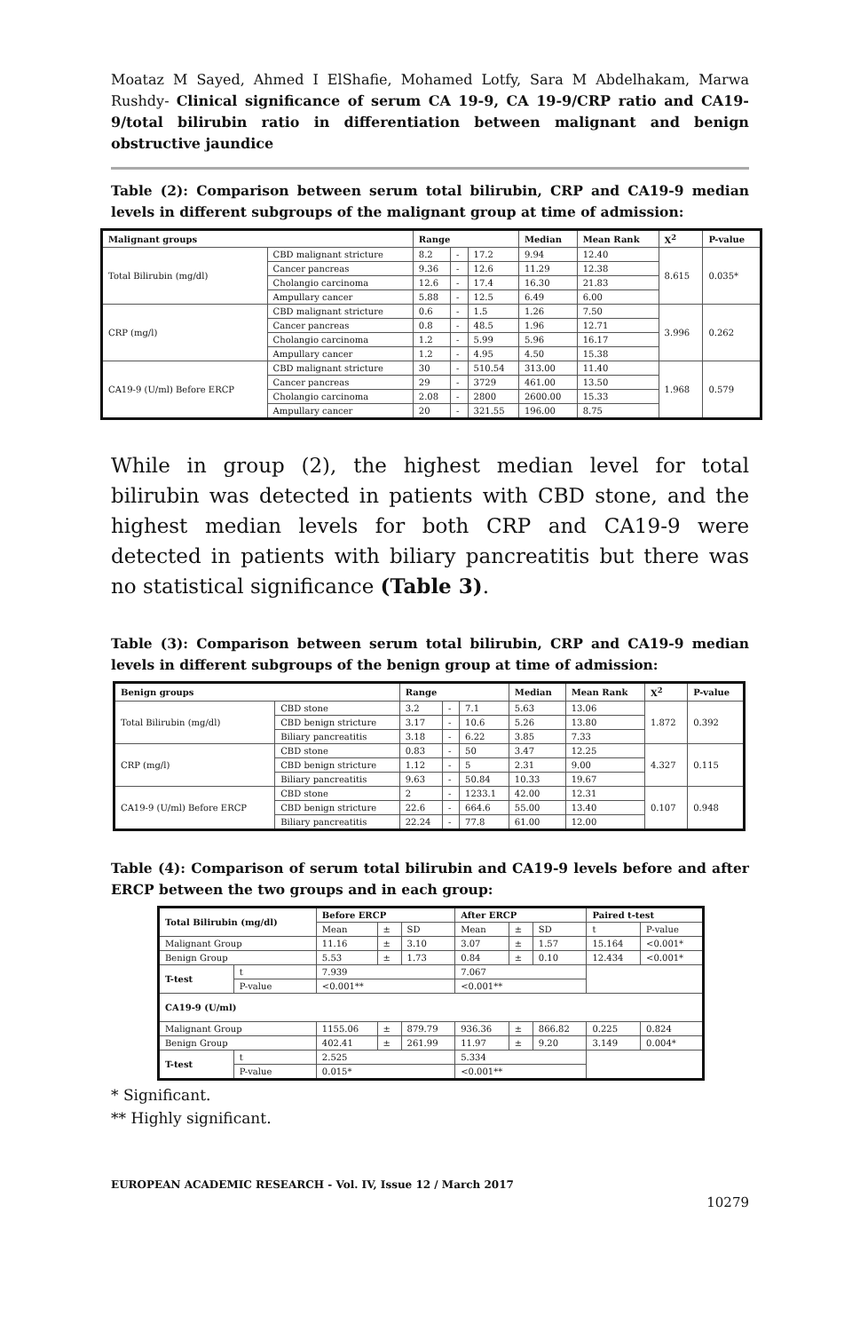Moataz M Sayed, Ahmed I ElShafie, Mohamed Lotfy, Sara M Abdelhakam, Marwa Rushdy- Clinical significance of serum CA 19-9, CA 19-9/CRP ratio and CA19-9/total bilirubin ratio in differentiation between malignant and benign obstructive jaundice
Table (2): Comparison between serum total bilirubin, CRP and CA19-9 median levels in different subgroups of the malignant group at time of admission:
| Malignant groups | | Range | | | Median | Mean Rank | X<sup>2</sup> | P-value |
| --- | --- | --- | --- | --- | --- | --- | --- | --- |
| Total Bilirubin (mg/dl) | CBD malignant stricture | 8.2 | - | 17.2 | 9.94 | 12.40 | 8.615 | 0.035* |
| | Cancer pancreas | 9.36 | - | 12.6 | 11.29 | 12.38 | | |
| | Cholangio carcinoma | 12.6 | - | 17.4 | 16.30 | 21.83 | | |
| | Ampullary cancer | 5.88 | - | 12.5 | 6.49 | 6.00 | | |
| CRP (mg/l) | CBD malignant stricture | 0.6 | - | 1.5 | 1.26 | 7.50 | 3.996 | 0.262 |
| | Cancer pancreas | 0.8 | - | 48.5 | 1.96 | 12.71 | | |
| | Cholangio carcinoma | 1.2 | - | 5.99 | 5.96 | 16.17 | | |
| | Ampullary cancer | 1.2 | - | 4.95 | 4.50 | 15.38 | | |
| CA19-9 (U/ml) Before ERCP | CBD malignant stricture | 30 | - | 510.54 | 313.00 | 11.40 | 1.968 | 0.579 |
| | Cancer pancreas | 29 | - | 3729 | 461.00 | 13.50 | | |
| | Cholangio carcinoma | 2.08 | - | 2800 | 2600.00 | 15.33 | | |
| | Ampullary cancer | 20 | - | 321.55 | 196.00 | 8.75 | | |
While in group (2), the highest median level for total bilirubin was detected in patients with CBD stone, and the highest median levels for both CRP and CA19-9 were detected in patients with biliary pancreatitis but there was no statistical significance (Table 3).
Table (3): Comparison between serum total bilirubin, CRP and CA19-9 median levels in different subgroups of the benign group at time of admission:
| Benign groups | | Range | | | Median | Mean Rank | X<sup>2</sup> | P-value |
| --- | --- | --- | --- | --- | --- | --- | --- | --- |
| Total Bilirubin (mg/dl) | CBD stone | 3.2 | - | 7.1 | 5.63 | 13.06 | 1.872 | 0.392 |
| | CBD benign stricture | 3.17 | - | 10.6 | 5.26 | 13.80 | | |
| | Biliary pancreatitis | 3.18 | - | 6.22 | 3.85 | 7.33 | | |
| CRP (mg/l) | CBD stone | 0.83 | - | 50 | 3.47 | 12.25 | 4.327 | 0.115 |
| | CBD benign stricture | 1.12 | - | 5 | 2.31 | 9.00 | | |
| | Biliary pancreatitis | 9.63 | - | 50.84 | 10.33 | 19.67 | | |
| CA19-9 (U/ml) Before ERCP | CBD stone | 2 | - | 1233.1 | 42.00 | 12.31 | 0.107 | 0.948 |
| | CBD benign stricture | 22.6 | - | 664.6 | 55.00 | 13.40 | | |
| | Biliary pancreatitis | 22.24 | - | 77.8 | 61.00 | 12.00 | | |
Table (4): Comparison of serum total bilirubin and CA19-9 levels before and after ERCP between the two groups and in each group:
| Total Bilirubin (mg/dl) | | Before ERCP | | | After ERCP | | | Paired t-test | |
| --- | --- | --- | --- | --- | --- | --- | --- | --- | --- |
| | | Mean | ± | SD | Mean | ± | SD | t | P-value |
| Malignant Group | | 11.16 | ± | 3.10 | 3.07 | ± | 1.57 | 15.164 | <0.001* |
| Benign Group | | 5.53 | ± | 1.73 | 0.84 | ± | 0.10 | 12.434 | <0.001* |
| T-test | t | 7.939 | | | 7.067 | | | | |
| | P-value | <0.001** | | | <0.001** | | | | |
| CA19-9 (U/ml) | | | | | | | | | |
| Malignant Group | | 1155.06 | ± | 879.79 | 936.36 | ± | 866.82 | 0.225 | 0.824 |
| Benign Group | | 402.41 | ± | 261.99 | 11.97 | ± | 9.20 | 3.149 | 0.004* |
| T-test | t | 2.525 | | | 5.334 | | | | |
| | P-value | 0.015* | | | <0.001** | | | | |
* Significant.
** Highly significant.
EUROPEAN ACADEMIC RESEARCH - Vol. IV, Issue 12 / March 2017
10279